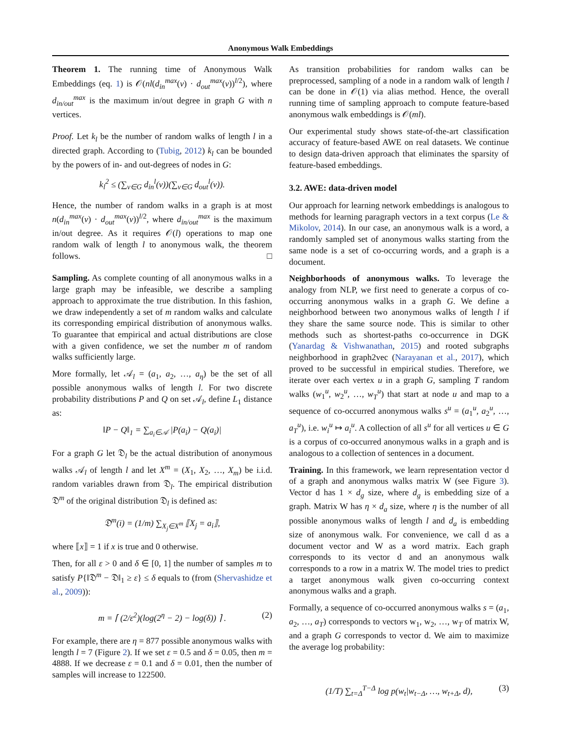Anonymous Walk Embeddings
Theorem 1. The running time of Anonymous Walk Embeddings (eq. 1) is 𝒪(nl(d<sub>in</sub><sup>max</sup>(v) · d<sub>out</sub><sup>max</sup>(v))<sup>l/2</sup>), where d<sub>in/out</sub><sup>max</sup> is the maximum in/out degree in graph G with n vertices.
Proof. Let k<sub>l</sub> be the number of random walks of length l in a directed graph. According to (Tubig, 2012) k<sub>l</sub> can be bounded by the powers of in- and out-degrees of nodes in G:
k<sub>l</sub><sup>2</sup> ≤ (∑<sub>v∈G</sub> d<sub>in</sub><sup>l</sup>(v))(∑<sub>v∈G</sub> d<sub>out</sub><sup>l</sup>(v)).
Hence, the number of random walks in a graph is at most n(d<sub>in</sub><sup>max</sup>(v) · d<sub>out</sub><sup>max</sup>(v))<sup>l/2</sup>, where d<sub>in/out</sub><sup>max</sup> is the maximum in/out degree. As it requires 𝒪(l) operations to map one random walk of length l to anonymous walk, the theorem follows. □
Sampling. As complete counting of all anonymous walks in a large graph may be infeasible, we describe a sampling approach to approximate the true distribution. In this fashion, we draw independently a set of m random walks and calculate its corresponding empirical distribution of anonymous walks. To guarantee that empirical and actual distributions are close with a given confidence, we set the number m of random walks sufficiently large.
More formally, let 𝒜<sub>l</sub> = (a<sub>1</sub>, a<sub>2</sub>, …, a<sub>η</sub>) be the set of all possible anonymous walks of length l. For two discrete probability distributions P and Q on set 𝒜<sub>l</sub>, define L<sub>1</sub> distance as:
‖P − Q‖<sub>1</sub> = ∑<sub>a<sub>i</sub>∈𝒜</sub> |P(a<sub>i</sub>) − Q(a<sub>i</sub>)|
For a graph G let 𝔇<sub>l</sub> be the actual distribution of anonymous walks 𝒜<sub>l</sub> of length l and let X<sup>m</sup> = (X<sub>1</sub>, X<sub>2</sub>, …, X<sub>m</sub>) be i.i.d. random variables drawn from 𝔇<sub>l</sub>. The empirical distribution 𝔇<sup>m</sup> of the original distribution 𝔇<sub>l</sub> is defined as:
𝔇<sup>m</sup>(i) = (1/m) ∑<sub>X<sub>j</sub>∈X<sup>m</sup></sub> ⟦X<sub>j</sub> = a<sub>i</sub>⟧,
where ⟦x⟧ = 1 if x is true and 0 otherwise.
Then, for all ε > 0 and δ ∈ [0, 1] the number of samples m to satisfy P{‖𝔇<sup>m</sup> − 𝔇‖<sub>1</sub> ≥ ε} ≤ δ equals to (from (Shervashidze et al., 2009)):
m = ⌈ (2/ε<sup>2</sup>)(log(2<sup>η</sup> − 2) − log(δ)) ⌉ . (2)
For example, there are η = 877 possible anonymous walks with length l = 7 (Figure 2). If we set ε = 0.5 and δ = 0.05, then m = 4888. If we decrease ε = 0.1 and δ = 0.01, then the number of samples will increase to 122500.
As transition probabilities for random walks can be preprocessed, sampling of a node in a random walk of length l can be done in 𝒪(1) via alias method. Hence, the overall running time of sampling approach to compute feature-based anonymous walk embeddings is 𝒪(ml).
Our experimental study shows state-of-the-art classification accuracy of feature-based AWE on real datasets. We continue to design data-driven approach that eliminates the sparsity of feature-based embeddings.
3.2. AWE: data-driven model
Our approach for learning network embeddings is analogous to methods for learning paragraph vectors in a text corpus (Le & Mikolov, 2014). In our case, an anonymous walk is a word, a randomly sampled set of anonymous walks starting from the same node is a set of co-occurring words, and a graph is a document.
Neighborhoods of anonymous walks. To leverage the analogy from NLP, we first need to generate a corpus of co-occurring anonymous walks in a graph G. We define a neighborhood between two anonymous walks of length l if they share the same source node. This is similar to other methods such as shortest-paths co-occurrence in DGK (Yanardag & Vishwanathan, 2015) and rooted subgraphs neighborhood in graph2vec (Narayanan et al., 2017), which proved to be successful in empirical studies. Therefore, we iterate over each vertex u in a graph G, sampling T random walks (w<sub>1</sub><sup>u</sup>, w<sub>2</sub><sup>u</sup>, …, w<sub>T</sub><sup>u</sup>) that start at node u and map to a sequence of co-occurred anonymous walks s<sup>u</sup> = (a<sub>1</sub><sup>u</sup>, a<sub>2</sub><sup>u</sup>, …, a<sub>T</sub><sup>u</sup>), i.e. w<sub>i</sub><sup>u</sup> ↦ a<sub>i</sub><sup>u</sup>. A collection of all s<sup>u</sup> for all vertices u ∈ G is a corpus of co-occurred anonymous walks in a graph and is analogous to a collection of sentences in a document.
Training. In this framework, we learn representation vector d of a graph and anonymous walks matrix W (see Figure 3). Vector d has 1 × d<sub>g</sub> size, where d<sub>g</sub> is embedding size of a graph. Matrix W has η × d<sub>a</sub> size, where η is the number of all possible anonymous walks of length l and d<sub>a</sub> is embedding size of anonymous walk. For convenience, we call d as a document vector and W as a word matrix. Each graph corresponds to its vector d and an anonymous walk corresponds to a row in a matrix W. The model tries to predict a target anonymous walk given co-occurring context anonymous walks and a graph.
Formally, a sequence of co-occurred anonymous walks s = (a<sub>1</sub>, a<sub>2</sub>, …, a<sub>T</sub>) corresponds to vectors w<sub>1</sub>, w<sub>2</sub>, …, w<sub>T</sub> of matrix W, and a graph G corresponds to vector d. We aim to maximize the average log probability:
(1/T) ∑<sub>t=Δ</sub><sup>T−Δ</sup> log p(w<sub>t</sub>|w<sub>t−Δ</sub>, …, w<sub>t+Δ</sub>, d), (3)